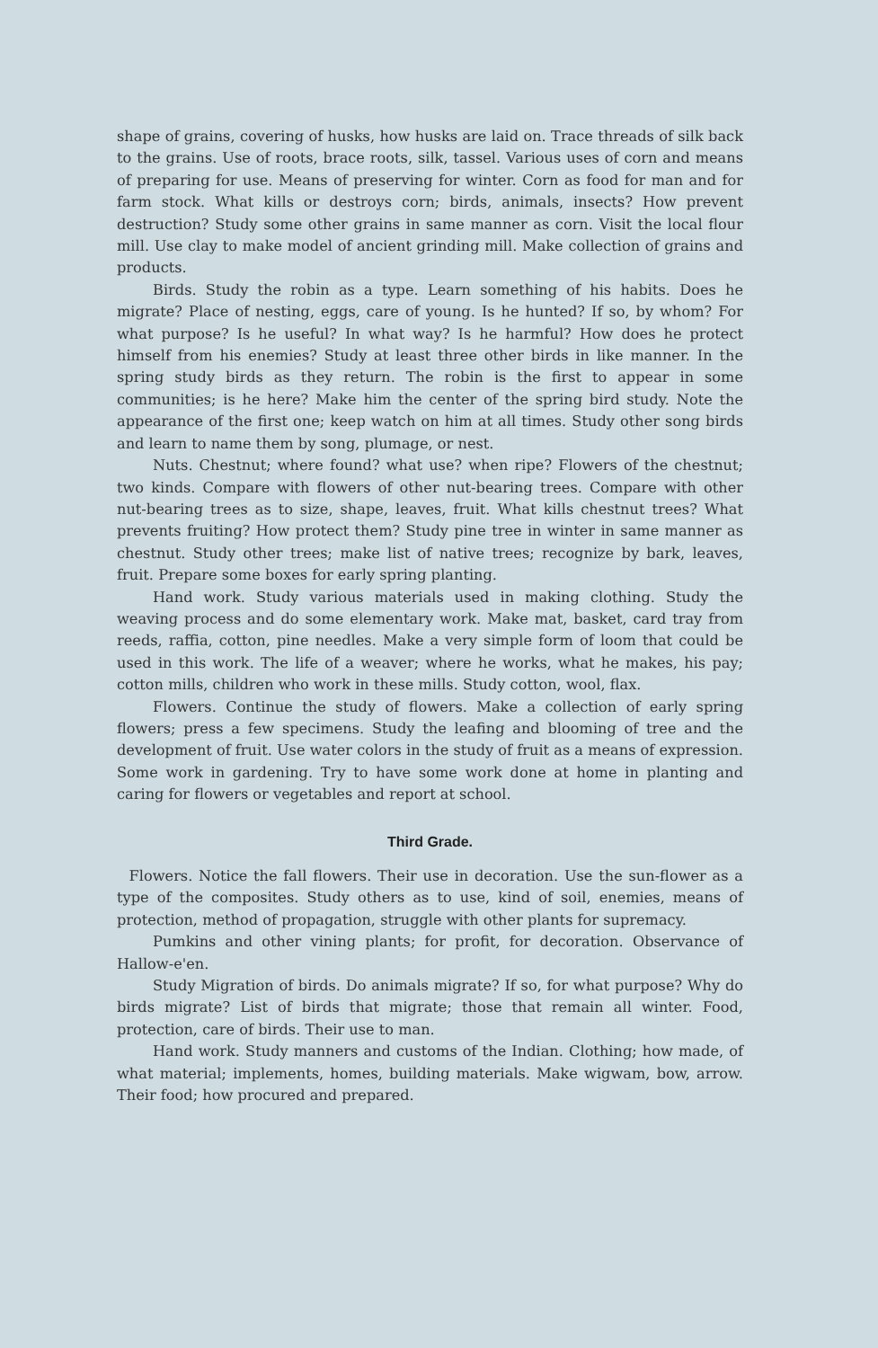shape of grains, covering of husks, how husks are laid on. Trace threads of silk back to the grains. Use of roots, brace roots, silk, tassel. Various uses of corn and means of preparing for use. Means of preserving for winter. Corn as food for man and for farm stock. What kills or destroys corn; birds, animals, insects? How prevent destruction? Study some other grains in same manner as corn. Visit the local flour mill. Use clay to make model of ancient grinding mill. Make collection of grains and products.
Birds. Study the robin as a type. Learn something of his habits. Does he migrate? Place of nesting, eggs, care of young. Is he hunted? If so, by whom? For what purpose? Is he useful? In what way? Is he harmful? How does he protect himself from his enemies? Study at least three other birds in like manner. In the spring study birds as they return. The robin is the first to appear in some communities; is he here? Make him the center of the spring bird study. Note the appearance of the first one; keep watch on him at all times. Study other song birds and learn to name them by song, plumage, or nest.
Nuts. Chestnut; where found? what use? when ripe? Flowers of the chestnut; two kinds. Compare with flowers of other nut-bearing trees. Compare with other nut-bearing trees as to size, shape, leaves, fruit. What kills chestnut trees? What prevents fruiting? How protect them? Study pine tree in winter in same manner as chestnut. Study other trees; make list of native trees; recognize by bark, leaves, fruit. Prepare some boxes for early spring planting.
Hand work. Study various materials used in making clothing. Study the weaving process and do some elementary work. Make mat, basket, card tray from reeds, raffia, cotton, pine needles. Make a very simple form of loom that could be used in this work. The life of a weaver; where he works, what he makes, his pay; cotton mills, children who work in these mills. Study cotton, wool, flax.
Flowers. Continue the study of flowers. Make a collection of early spring flowers; press a few specimens. Study the leafing and blooming of tree and the development of fruit. Use water colors in the study of fruit as a means of expression. Some work in gardening. Try to have some work done at home in planting and caring for flowers or vegetables and report at school.
Third Grade.
Flowers. Notice the fall flowers. Their use in decoration. Use the sun-flower as a type of the composites. Study others as to use, kind of soil, enemies, means of protection, method of propagation, struggle with other plants for supremacy.
Pumkins and other vining plants; for profit, for decoration. Observance of Hallow-e'en.
Study Migration of birds. Do animals migrate? If so, for what purpose? Why do birds migrate? List of birds that migrate; those that remain all winter. Food, protection, care of birds. Their use to man.
Hand work. Study manners and customs of the Indian. Clothing; how made, of what material; implements, homes, building materials. Make wigwam, bow, arrow. Their food; how procured and prepared.